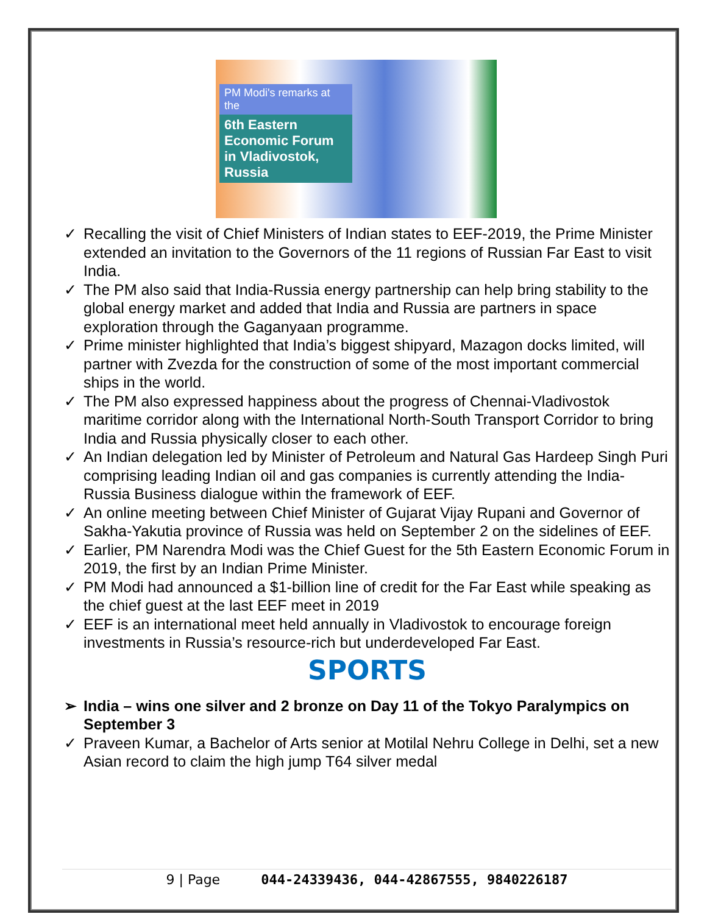PM Modi's remarks at the
6th Eastern Economic Forum in Vladivostok, Russia
✓ Recalling the visit of Chief Ministers of Indian states to EEF-2019, the Prime Minister extended an invitation to the Governors of the 11 regions of Russian Far East to visit India.
✓ The PM also said that India-Russia energy partnership can help bring stability to the global energy market and added that India and Russia are partners in space exploration through the Gaganyaan programme.
✓ Prime minister highlighted that India’s biggest shipyard, Mazagon docks limited, will partner with Zvezda for the construction of some of the most important commercial ships in the world.
✓ The PM also expressed happiness about the progress of Chennai-Vladivostok maritime corridor along with the International North-South Transport Corridor to bring India and Russia physically closer to each other.
✓ An Indian delegation led by Minister of Petroleum and Natural Gas Hardeep Singh Puri comprising leading Indian oil and gas companies is currently attending the India-Russia Business dialogue within the framework of EEF.
✓ An online meeting between Chief Minister of Gujarat Vijay Rupani and Governor of Sakha-Yakutia province of Russia was held on September 2 on the sidelines of EEF.
✓ Earlier, PM Narendra Modi was the Chief Guest for the 5th Eastern Economic Forum in 2019, the first by an Indian Prime Minister.
✓ PM Modi had announced a $1-billion line of credit for the Far East while speaking as the chief guest at the last EEF meet in 2019
✓ EEF is an international meet held annually in Vladivostok to encourage foreign investments in Russia’s resource-rich but underdeveloped Far East.
SPORTS
➢ India – wins one silver and 2 bronze on Day 11 of the Tokyo Paralympics on September 3
✓ Praveen Kumar, a Bachelor of Arts senior at Motilal Nehru College in Delhi, set a new Asian record to claim the high jump T64 silver medal
9 | Page 044-24339436, 044-42867555, 9840226187